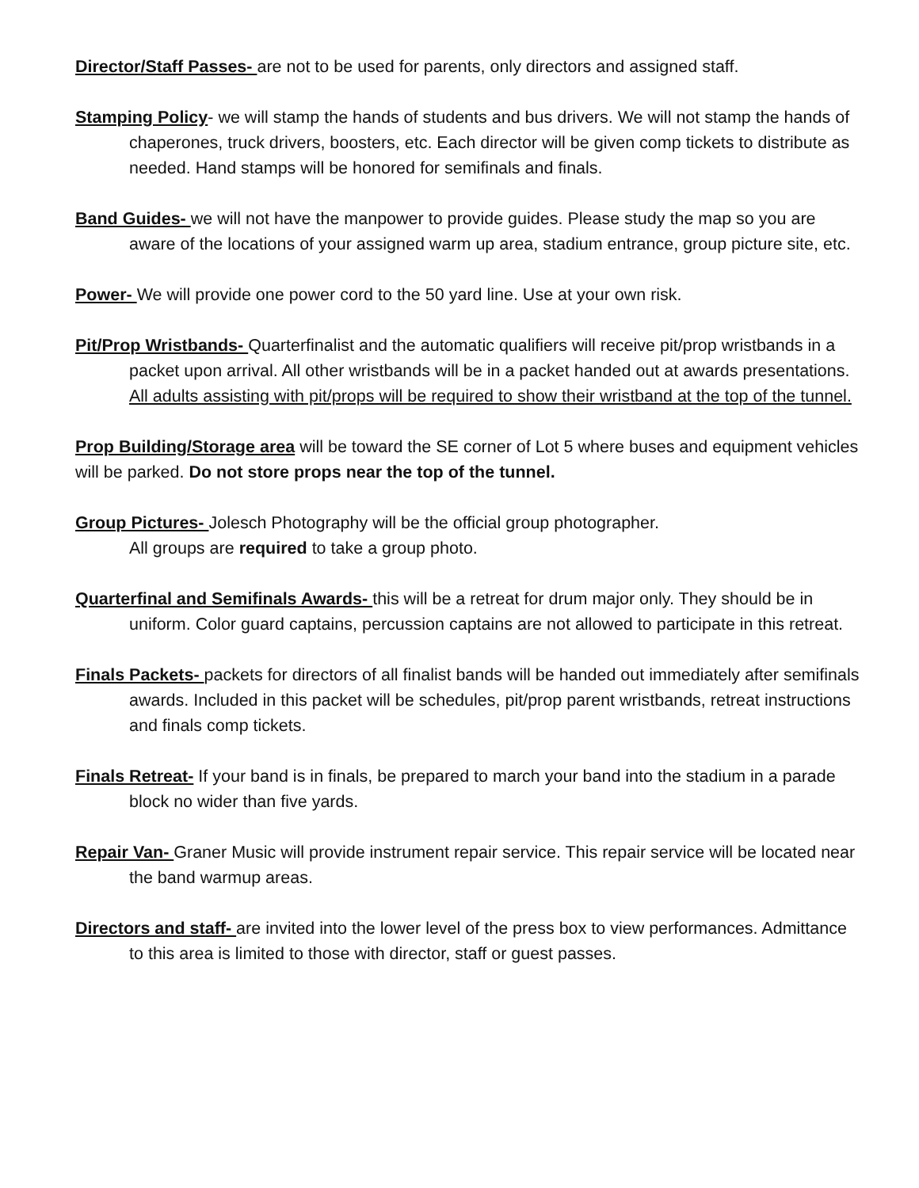Director/Staff Passes- are not to be used for parents, only directors and assigned staff.
Stamping Policy- we will stamp the hands of students and bus drivers. We will not stamp the hands of chaperones, truck drivers, boosters, etc. Each director will be given comp tickets to distribute as needed. Hand stamps will be honored for semifinals and finals.
Band Guides- we will not have the manpower to provide guides. Please study the map so you are aware of the locations of your assigned warm up area, stadium entrance, group picture site, etc.
Power- We will provide one power cord to the 50 yard line. Use at your own risk.
Pit/Prop Wristbands- Quarterfinalist and the automatic qualifiers will receive pit/prop wristbands in a packet upon arrival. All other wristbands will be in a packet handed out at awards presentations. All adults assisting with pit/props will be required to show their wristband at the top of the tunnel.
Prop Building/Storage area will be toward the SE corner of Lot 5 where buses and equipment vehicles will be parked. Do not store props near the top of the tunnel.
Group Pictures- Jolesch Photography will be the official group photographer.
All groups are required to take a group photo.
Quarterfinal and Semifinals Awards- this will be a retreat for drum major only. They should be in uniform. Color guard captains, percussion captains are not allowed to participate in this retreat.
Finals Packets- packets for directors of all finalist bands will be handed out immediately after semifinals awards. Included in this packet will be schedules, pit/prop parent wristbands, retreat instructions and finals comp tickets.
Finals Retreat- If your band is in finals, be prepared to march your band into the stadium in a parade block no wider than five yards.
Repair Van- Graner Music will provide instrument repair service. This repair service will be located near the band warmup areas.
Directors and staff- are invited into the lower level of the press box to view performances. Admittance to this area is limited to those with director, staff or guest passes.